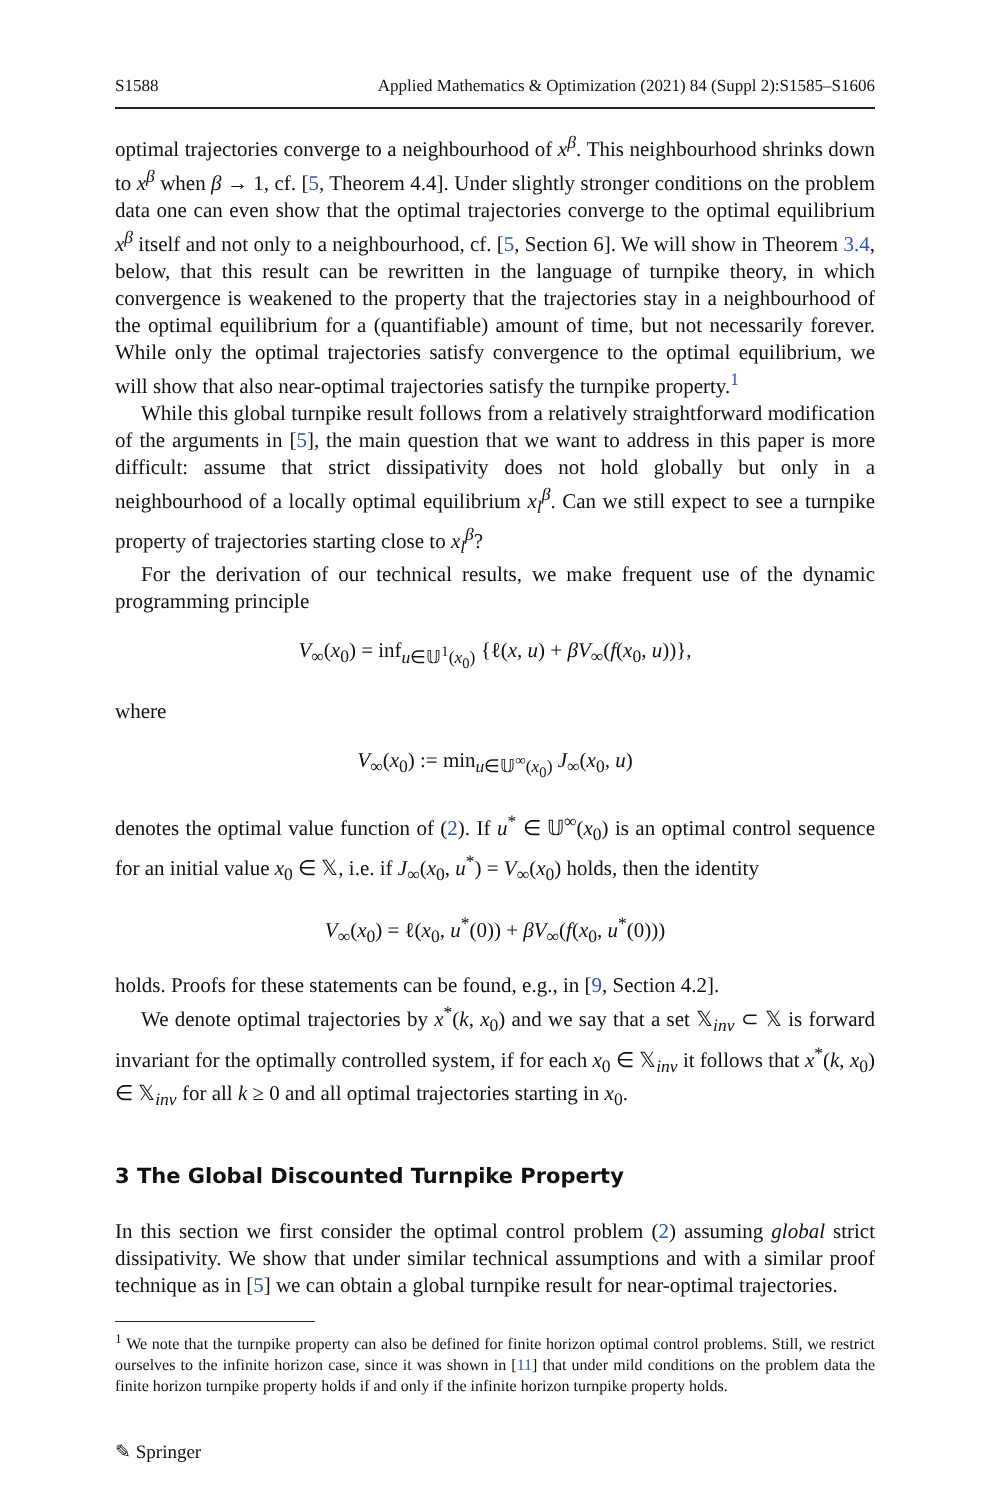S1588 Applied Mathematics & Optimization (2021) 84 (Suppl 2):S1585–S1606
optimal trajectories converge to a neighbourhood of x<sup>β</sup>. This neighbourhood shrinks down to x<sup>β</sup> when β → 1, cf. [5, Theorem 4.4]. Under slightly stronger conditions on the problem data one can even show that the optimal trajectories converge to the optimal equilibrium x<sup>β</sup> itself and not only to a neighbourhood, cf. [5, Section 6]. We will show in Theorem 3.4, below, that this result can be rewritten in the language of turnpike theory, in which convergence is weakened to the property that the trajectories stay in a neighbourhood of the optimal equilibrium for a (quantifiable) amount of time, but not necessarily forever. While only the optimal trajectories satisfy convergence to the optimal equilibrium, we will show that also near-optimal trajectories satisfy the turnpike property.<sup>1</sup>
While this global turnpike result follows from a relatively straightforward modification of the arguments in [5], the main question that we want to address in this paper is more difficult: assume that strict dissipativity does not hold globally but only in a neighbourhood of a locally optimal equilibrium x<sub>l</sub><sup>β</sup>. Can we still expect to see a turnpike property of trajectories starting close to x<sub>l</sub><sup>β</sup>?
For the derivation of our technical results, we make frequent use of the dynamic programming principle
V<sub>∞</sub>(x<sub>0</sub>) = inf<sub>u∈𝕌<sup>1</sup>(x<sub>0</sub>)</sub> {ℓ(x, u) + βV<sub>∞</sub>(f(x<sub>0</sub>, u))},
where
V<sub>∞</sub>(x<sub>0</sub>) := min<sub>u∈𝕌<sup>∞</sup>(x<sub>0</sub>)</sub> J<sub>∞</sub>(x<sub>0</sub>, u)
denotes the optimal value function of (2). If u<sup>*</sup> ∈ 𝕌<sup>∞</sup>(x<sub>0</sub>) is an optimal control sequence for an initial value x<sub>0</sub> ∈ 𝕏, i.e. if J<sub>∞</sub>(x<sub>0</sub>, u<sup>*</sup>) = V<sub>∞</sub>(x<sub>0</sub>) holds, then the identity
V<sub>∞</sub>(x<sub>0</sub>) = ℓ(x<sub>0</sub>, u<sup>*</sup>(0)) + βV<sub>∞</sub>(f(x<sub>0</sub>, u<sup>*</sup>(0)))
holds. Proofs for these statements can be found, e.g., in [9, Section 4.2].
We denote optimal trajectories by x<sup>*</sup>(k, x<sub>0</sub>) and we say that a set 𝕏<sub>inv</sub> ⊂ 𝕏 is forward invariant for the optimally controlled system, if for each x<sub>0</sub> ∈ 𝕏<sub>inv</sub> it follows that x<sup>*</sup>(k, x<sub>0</sub>) ∈ 𝕏<sub>inv</sub> for all k ≥ 0 and all optimal trajectories starting in x<sub>0</sub>.
3 The Global Discounted Turnpike Property
In this section we first consider the optimal control problem (2) assuming global strict dissipativity. We show that under similar technical assumptions and with a similar proof technique as in [5] we can obtain a global turnpike result for near-optimal trajectories.
<sup>1</sup> We note that the turnpike property can also be defined for finite horizon optimal control problems. Still, we restrict ourselves to the infinite horizon case, since it was shown in [11] that under mild conditions on the problem data the finite horizon turnpike property holds if and only if the infinite horizon turnpike property holds.
✎ Springer